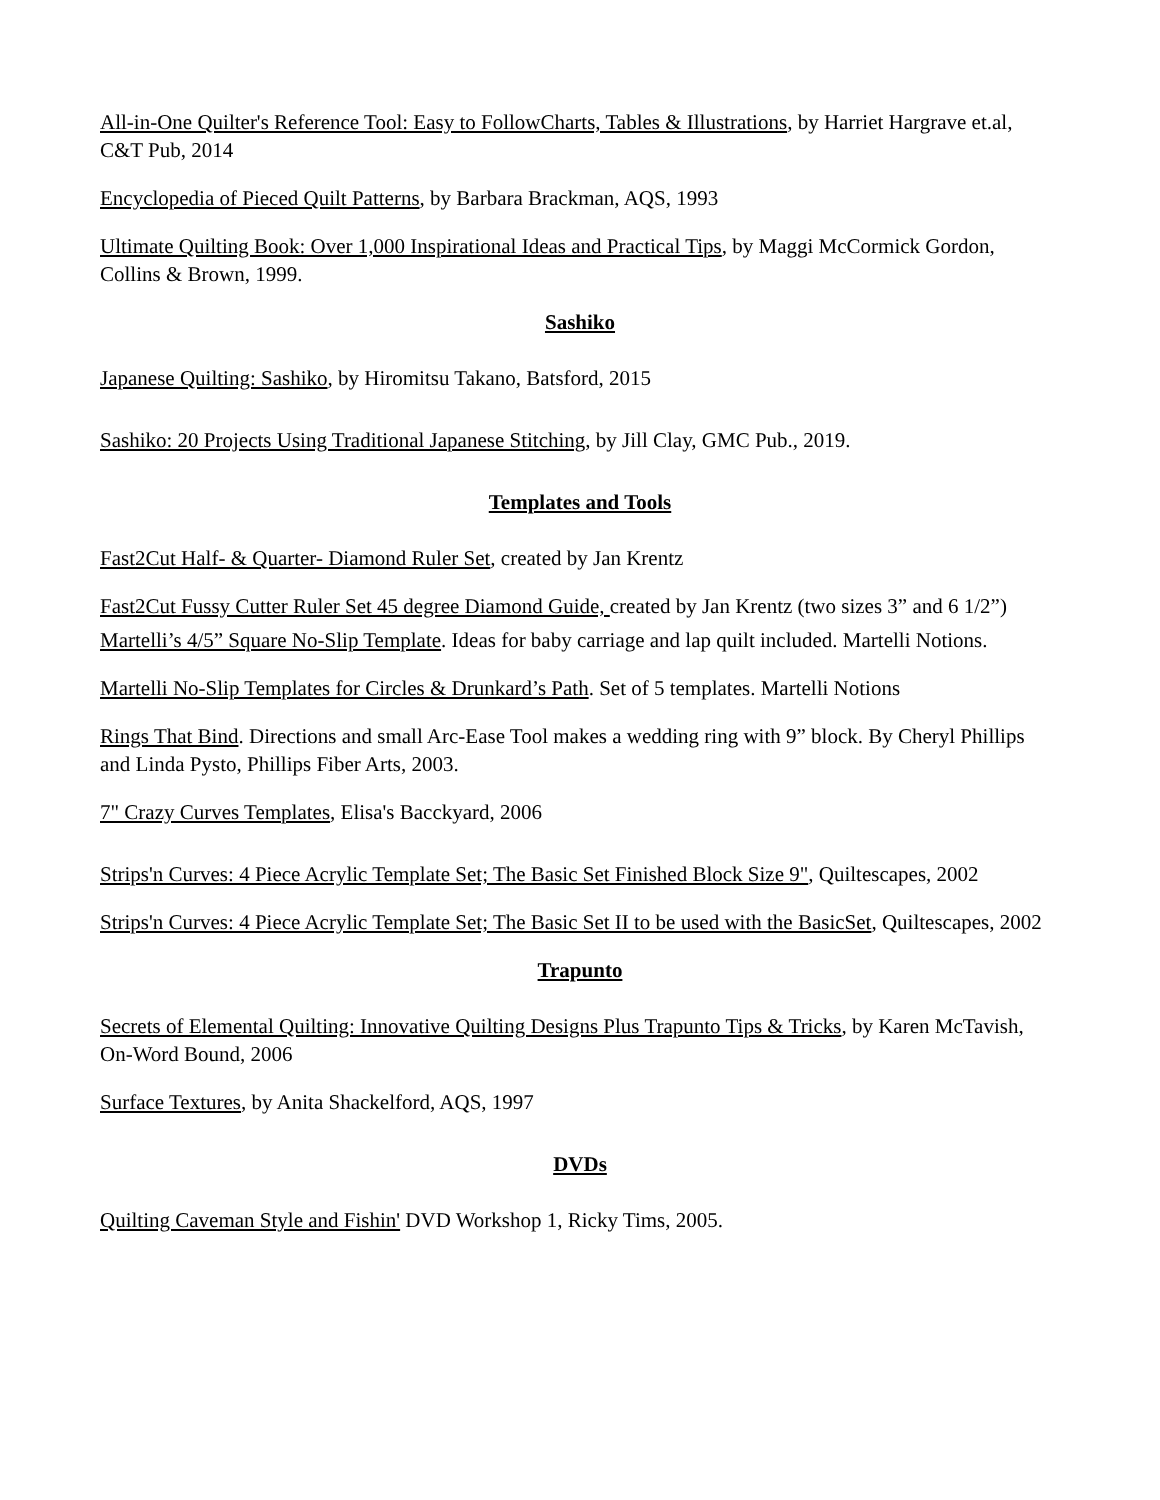All-in-One Quilter's Reference Tool: Easy to FollowCharts, Tables & Illustrations, by Harriet Hargrave et.al, C&T Pub, 2014
Encyclopedia of Pieced Quilt Patterns, by Barbara Brackman, AQS, 1993
Ultimate Quilting Book: Over 1,000 Inspirational Ideas and Practical Tips, by Maggi McCormick Gordon, Collins & Brown, 1999.
Sashiko
Japanese Quilting: Sashiko, by Hiromitsu Takano, Batsford, 2015
Sashiko: 20 Projects Using Traditional Japanese Stitching, by Jill Clay, GMC Pub., 2019.
Templates and Tools
Fast2Cut Half- & Quarter- Diamond Ruler Set, created by Jan Krentz
Fast2Cut Fussy Cutter Ruler Set 45 degree Diamond Guide, created by Jan Krentz (two sizes 3” and 6 1/2”)
Martelli’s 4/5” Square No-Slip Template. Ideas for baby carriage and lap quilt included. Martelli Notions.
Martelli No-Slip Templates for Circles & Drunkard’s Path. Set of 5 templates. Martelli Notions
Rings That Bind. Directions and small Arc-Ease Tool makes a wedding ring with 9” block. By Cheryl Phillips and Linda Pysto, Phillips Fiber Arts, 2003.
7" Crazy Curves Templates, Elisa's Bacckyard, 2006
Strips'n Curves: 4 Piece Acrylic Template Set; The Basic Set Finished Block Size 9", Quiltescapes, 2002
Strips'n Curves: 4 Piece Acrylic Template Set; The Basic Set II to be used with the BasicSet, Quiltescapes, 2002
Trapunto
Secrets of Elemental Quilting: Innovative Quilting Designs Plus Trapunto Tips & Tricks, by Karen McTavish, On-Word Bound, 2006
Surface Textures, by Anita Shackelford, AQS, 1997
DVDs
Quilting Caveman Style and Fishin' DVD Workshop 1, Ricky Tims, 2005.